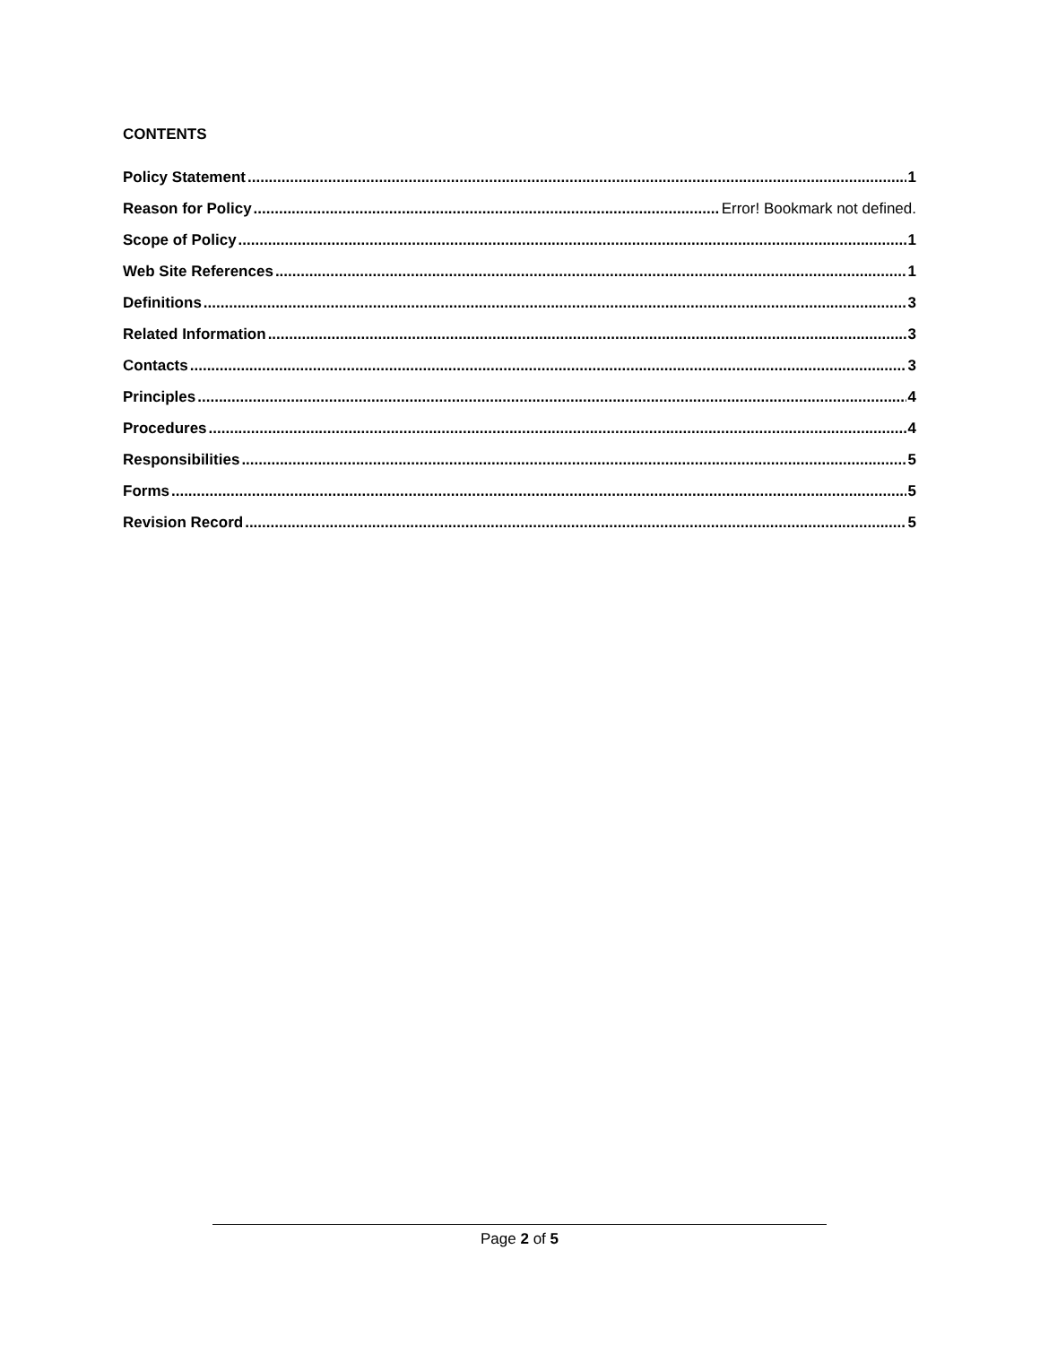CONTENTS
Policy Statement 1
Reason for Policy Error! Bookmark not defined.
Scope of Policy 1
Web Site References 1
Definitions 3
Related Information 3
Contacts 3
Principles 4
Procedures 4
Responsibilities 5
Forms 5
Revision Record 5
Page 2 of 5